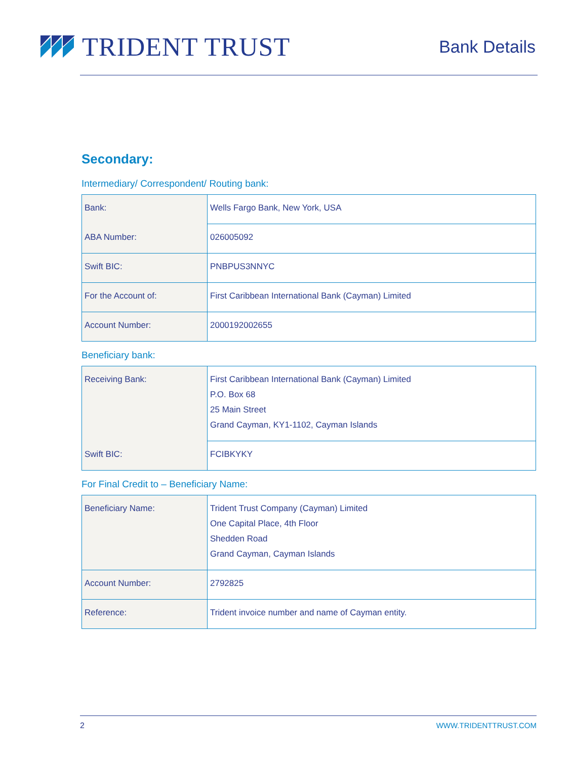TRIDENT TRUST
Bank Details
Secondary:
Intermediary/ Correspondent/ Routing bank:
| Bank: | Wells Fargo Bank, New York, USA |
| ABA Number: | 026005092 |
| Swift BIC: | PNBPUS3NNYC |
| For the Account of: | First Caribbean International Bank (Cayman) Limited |
| Account Number: | 2000192002655 |
Beneficiary bank:
| Receiving Bank: | First Caribbean International Bank (Cayman) Limited P.O. Box 68 25 Main Street Grand Cayman, KY1-1102, Cayman Islands |
| Swift BIC: | FCIBKYKY |
For Final Credit to – Beneficiary Name:
| Beneficiary Name: | Trident Trust Company (Cayman) Limited One Capital Place, 4th Floor Shedden Road Grand Cayman, Cayman Islands |
| Account Number: | 2792825 |
| Reference: | Trident invoice number and name of Cayman entity. |
2 WWW.TRIDENTTRUST.COM